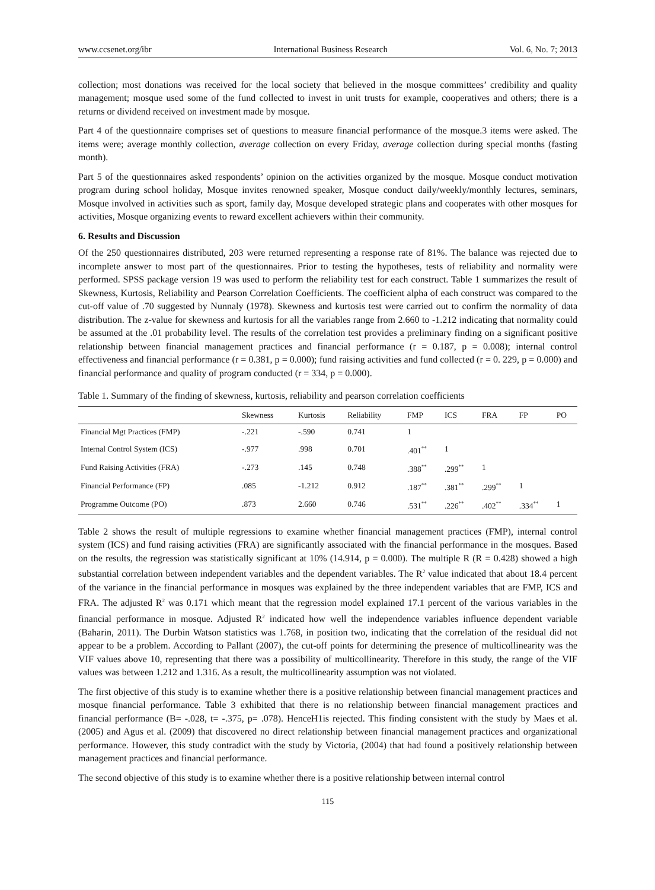www.ccsenet.org/ibr International Business Research Vol. 6, No. 7; 2013
collection; most donations was received for the local society that believed in the mosque committees’ credibility and quality management; mosque used some of the fund collected to invest in unit trusts for example, cooperatives and others; there is a returns or dividend received on investment made by mosque.
Part 4 of the questionnaire comprises set of questions to measure financial performance of the mosque.3 items were asked. The items were; average monthly collection, average collection on every Friday, average collection during special months (fasting month).
Part 5 of the questionnaires asked respondents’ opinion on the activities organized by the mosque. Mosque conduct motivation program during school holiday, Mosque invites renowned speaker, Mosque conduct daily/weekly/monthly lectures, seminars, Mosque involved in activities such as sport, family day, Mosque developed strategic plans and cooperates with other mosques for activities, Mosque organizing events to reward excellent achievers within their community.
6. Results and Discussion
Of the 250 questionnaires distributed, 203 were returned representing a response rate of 81%. The balance was rejected due to incomplete answer to most part of the questionnaires. Prior to testing the hypotheses, tests of reliability and normality were performed. SPSS package version 19 was used to perform the reliability test for each construct. Table 1 summarizes the result of Skewness, Kurtosis, Reliability and Pearson Correlation Coefficients. The coefficient alpha of each construct was compared to the cut-off value of .70 suggested by Nunnaly (1978). Skewness and kurtosis test were carried out to confirm the normality of data distribution. The z-value for skewness and kurtosis for all the variables range from 2.660 to -1.212 indicating that normality could be assumed at the .01 probability level. The results of the correlation test provides a preliminary finding on a significant positive relationship between financial management practices and financial performance (r = 0.187, p = 0.008); internal control effectiveness and financial performance (r = 0.381, p = 0.000); fund raising activities and fund collected (r = 0. 229, p = 0.000) and financial performance and quality of program conducted (r = 334, p = 0.000).
Table 1. Summary of the finding of skewness, kurtosis, reliability and pearson correlation coefficients
| | Skewness | Kurtosis | Reliability | FMP | ICS | FRA | FP | PO |
| --- | --- | --- | --- | --- | --- | --- | --- | --- |
| Financial Mgt Practices (FMP) | -.221 | -.590 | 0.741 | 1 | | | | |
| Internal Control System (ICS) | -.977 | .998 | 0.701 | .401<sup>**</sup> | 1 | | | |
| Fund Raising Activities (FRA) | -.273 | .145 | 0.748 | .388<sup>**</sup> | .299<sup>**</sup> | 1 | | |
| Financial Performance (FP) | .085 | -1.212 | 0.912 | .187<sup>**</sup> | .381<sup>**</sup> | .299<sup>**</sup> | 1 | |
| Programme Outcome (PO) | .873 | 2.660 | 0.746 | .531<sup>**</sup> | .226<sup>**</sup> | .402<sup>**</sup> | .334<sup>**</sup> | 1 |
Table 2 shows the result of multiple regressions to examine whether financial management practices (FMP), internal control system (ICS) and fund raising activities (FRA) are significantly associated with the financial performance in the mosques. Based on the results, the regression was statistically significant at 10% (14.914, p = 0.000). The multiple R (R = 0.428) showed a high substantial correlation between independent variables and the dependent variables. The R<sup>2</sup> value indicated that about 18.4 percent of the variance in the financial performance in mosques was explained by the three independent variables that are FMP, ICS and FRA. The adjusted R<sup>2</sup> was 0.171 which meant that the regression model explained 17.1 percent of the various variables in the financial performance in mosque. Adjusted R<sup>2</sup> indicated how well the independence variables influence dependent variable (Baharin, 2011). The Durbin Watson statistics was 1.768, in position two, indicating that the correlation of the residual did not appear to be a problem. According to Pallant (2007), the cut-off points for determining the presence of multicollinearity was the VIF values above 10, representing that there was a possibility of multicollinearity. Therefore in this study, the range of the VIF values was between 1.212 and 1.316. As a result, the multicollinearity assumption was not violated.
The first objective of this study is to examine whether there is a positive relationship between financial management practices and mosque financial performance. Table 3 exhibited that there is no relationship between financial management practices and financial performance (B= -.028, t= -.375, p= .078). HenceH1is rejected. This finding consistent with the study by Maes et al. (2005) and Agus et al. (2009) that discovered no direct relationship between financial management practices and organizational performance. However, this study contradict with the study by Victoria, (2004) that had found a positively relationship between management practices and financial performance.
The second objective of this study is to examine whether there is a positive relationship between internal control
115